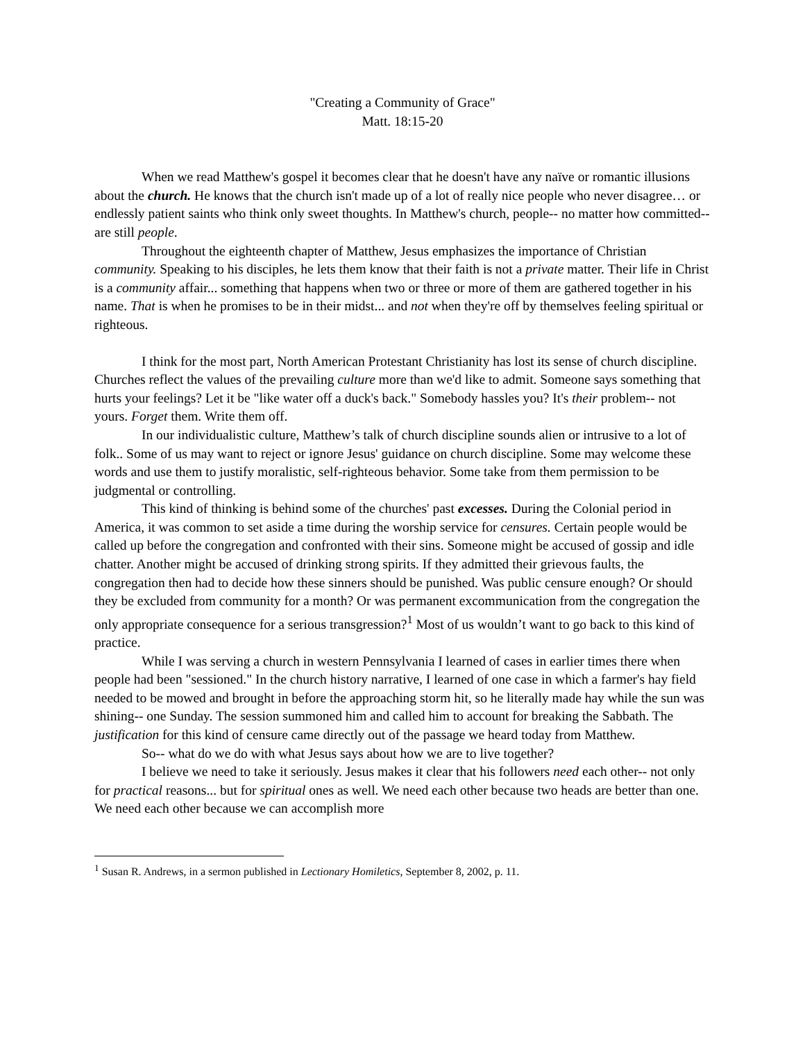"Creating a Community of Grace"
Matt. 18:15-20
When we read Matthew's gospel it becomes clear that he doesn't have any naïve or romantic illusions about the church. He knows that the church isn't made up of a lot of really nice people who never disagree… or endlessly patient saints who think only sweet thoughts. In Matthew's church, people-- no matter how committed-- are still people.
Throughout the eighteenth chapter of Matthew, Jesus emphasizes the importance of Christian community. Speaking to his disciples, he lets them know that their faith is not a private matter. Their life in Christ is a community affair... something that happens when two or three or more of them are gathered together in his name. That is when he promises to be in their midst... and not when they're off by themselves feeling spiritual or righteous.
I think for the most part, North American Protestant Christianity has lost its sense of church discipline. Churches reflect the values of the prevailing culture more than we'd like to admit. Someone says something that hurts your feelings? Let it be "like water off a duck's back." Somebody hassles you? It's their problem-- not yours. Forget them. Write them off.
In our individualistic culture, Matthew’s talk of church discipline sounds alien or intrusive to a lot of folk.. Some of us may want to reject or ignore Jesus' guidance on church discipline. Some may welcome these words and use them to justify moralistic, self-righteous behavior. Some take from them permission to be judgmental or controlling.
This kind of thinking is behind some of the churches' past excesses. During the Colonial period in America, it was common to set aside a time during the worship service for censures. Certain people would be called up before the congregation and confronted with their sins. Someone might be accused of gossip and idle chatter. Another might be accused of drinking strong spirits. If they admitted their grievous faults, the congregation then had to decide how these sinners should be punished. Was public censure enough? Or should they be excluded from community for a month? Or was permanent excommunication from the congregation the only appropriate consequence for a serious transgression?<sup>1</sup> Most of us wouldn’t want to go back to this kind of practice.
While I was serving a church in western Pennsylvania I learned of cases in earlier times there when people had been "sessioned." In the church history narrative, I learned of one case in which a farmer's hay field needed to be mowed and brought in before the approaching storm hit, so he literally made hay while the sun was shining-- one Sunday. The session summoned him and called him to account for breaking the Sabbath. The justification for this kind of censure came directly out of the passage we heard today from Matthew.
So-- what do we do with what Jesus says about how we are to live together?
I believe we need to take it seriously. Jesus makes it clear that his followers need each other-- not only for practical reasons... but for spiritual ones as well. We need each other because two heads are better than one. We need each other because we can accomplish more
<sup>1</sup> Susan R. Andrews, in a sermon published in Lectionary Homiletics, September 8, 2002, p. 11.